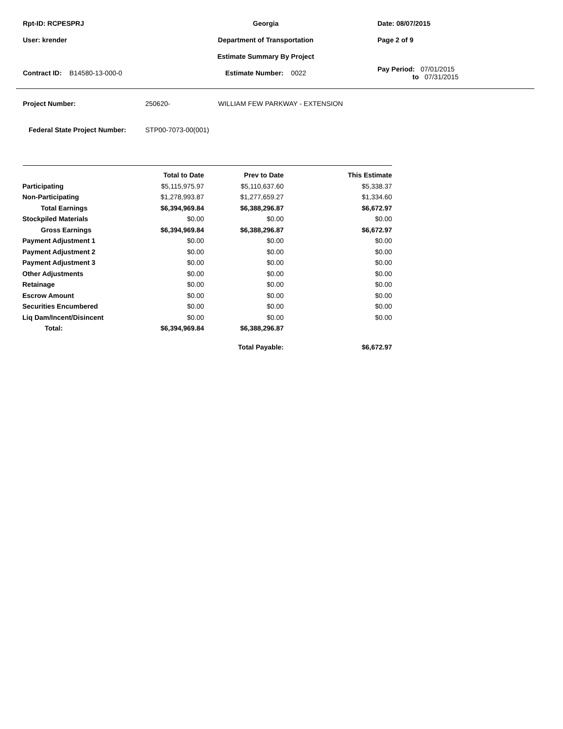Rpt-ID: RCPESPRJ Georgia Date: 08/07/2015
User: krender Department of Transportation Page 2 of 9
Estimate Summary By Project
Contract ID: B14580-13-000-0 Estimate Number: 0022
Pay Period: 07/01/2015
to 07/31/2015
Project Number: 250620- WILLIAM FEW PARKWAY - EXTENSION
Federal State Project Number: STP00-7073-00(001)
| | Total to Date | Prev to Date | This Estimate |
| --- | --- | --- | --- |
| Participating | $5,115,975.97 | $5,110,637.60 | $5,338.37 |
| Non-Participating | $1,278,993.87 | $1,277,659.27 | $1,334.60 |
| Total Earnings | $6,394,969.84 | $6,388,296.87 | $6,672.97 |
| Stockpiled Materials | $0.00 | $0.00 | $0.00 |
| Gross Earnings | $6,394,969.84 | $6,388,296.87 | $6,672.97 |
| Payment Adjustment 1 | $0.00 | $0.00 | $0.00 |
| Payment Adjustment 2 | $0.00 | $0.00 | $0.00 |
| Payment Adjustment 3 | $0.00 | $0.00 | $0.00 |
| Other Adjustments | $0.00 | $0.00 | $0.00 |
| Retainage | $0.00 | $0.00 | $0.00 |
| Escrow Amount | $0.00 | $0.00 | $0.00 |
| Securities Encumbered | $0.00 | $0.00 | $0.00 |
| Liq Dam/Incent/Disincent | $0.00 | $0.00 | $0.00 |
| Total: | $6,394,969.84 | $6,388,296.87 | |
| | | Total Payable: | $6,672.97 |